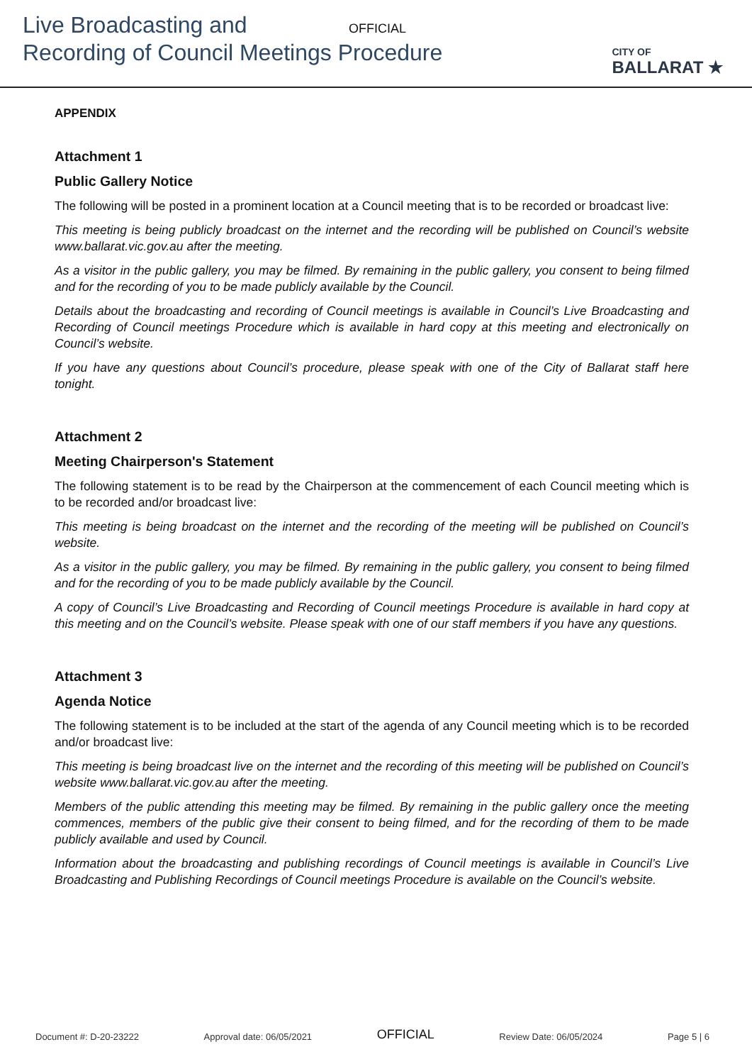Live Broadcasting and
Recording of Council Meetings Procedure
OFFICIAL
CITY OF
BALLARAT ★
APPENDIX
Attachment 1
Public Gallery Notice
The following will be posted in a prominent location at a Council meeting that is to be recorded or broadcast live:
This meeting is being publicly broadcast on the internet and the recording will be published on Council’s website www.ballarat.vic.gov.au after the meeting.
As a visitor in the public gallery, you may be filmed. By remaining in the public gallery, you consent to being filmed and for the recording of you to be made publicly available by the Council.
Details about the broadcasting and recording of Council meetings is available in Council’s Live Broadcasting and Recording of Council meetings Procedure which is available in hard copy at this meeting and electronically on Council’s website.
If you have any questions about Council’s procedure, please speak with one of the City of Ballarat staff here tonight.
Attachment 2
Meeting Chairperson's Statement
The following statement is to be read by the Chairperson at the commencement of each Council meeting which is to be recorded and/or broadcast live:
This meeting is being broadcast on the internet and the recording of the meeting will be published on Council’s website.
As a visitor in the public gallery, you may be filmed. By remaining in the public gallery, you consent to being filmed and for the recording of you to be made publicly available by the Council.
A copy of Council’s Live Broadcasting and Recording of Council meetings Procedure is available in hard copy at this meeting and on the Council’s website. Please speak with one of our staff members if you have any questions.
Attachment 3
Agenda Notice
The following statement is to be included at the start of the agenda of any Council meeting which is to be recorded and/or broadcast live:
This meeting is being broadcast live on the internet and the recording of this meeting will be published on Council’s website www.ballarat.vic.gov.au after the meeting.
Members of the public attending this meeting may be filmed. By remaining in the public gallery once the meeting commences, members of the public give their consent to being filmed, and for the recording of them to be made publicly available and used by Council.
Information about the broadcasting and publishing recordings of Council meetings is available in Council’s Live Broadcasting and Publishing Recordings of Council meetings Procedure is available on the Council’s website.
Document #: D-20-23222 Approval date: 06/05/2021 OFFICIAL Review Date: 06/05/2024 Page 5 | 6